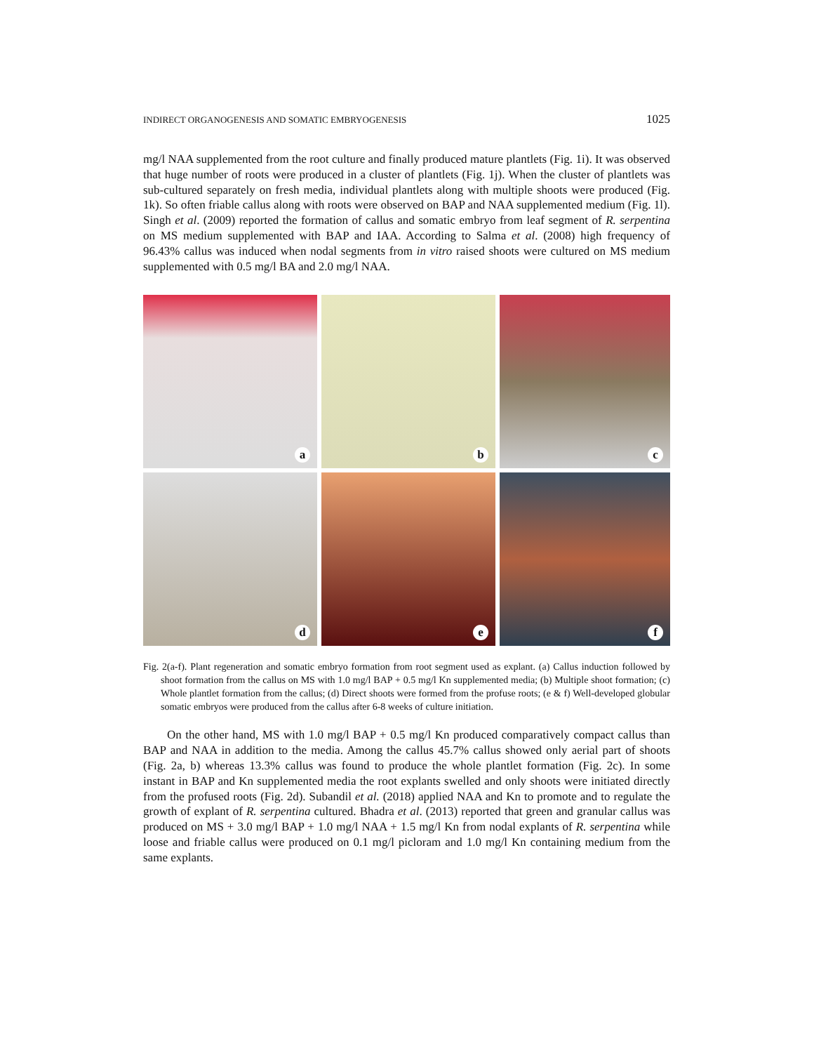INDIRECT ORGANOGENESIS AND SOMATIC EMBRYOGENESIS 1025
mg/l NAA supplemented from the root culture and finally produced mature plantlets (Fig. 1i). It was observed that huge number of roots were produced in a cluster of plantlets (Fig. 1j). When the cluster of plantlets was sub-cultured separately on fresh media, individual plantlets along with multiple shoots were produced (Fig. 1k). So often friable callus along with roots were observed on BAP and NAA supplemented medium (Fig. 1l). Singh et al. (2009) reported the formation of callus and somatic embryo from leaf segment of R. serpentina on MS medium supplemented with BAP and IAA. According to Salma et al. (2008) high frequency of 96.43% callus was induced when nodal segments from in vitro raised shoots were cultured on MS medium supplemented with 0.5 mg/l BA and 2.0 mg/l NAA.
a
b
c
d
e
f
Fig. 2(a-f). Plant regeneration and somatic embryo formation from root segment used as explant. (a) Callus induction followed by shoot formation from the callus on MS with 1.0 mg/l BAP + 0.5 mg/l Kn supplemented media; (b) Multiple shoot formation; (c) Whole plantlet formation from the callus; (d) Direct shoots were formed from the profuse roots; (e & f) Well-developed globular somatic embryos were produced from the callus after 6-8 weeks of culture initiation.
On the other hand, MS with 1.0 mg/l BAP + 0.5 mg/l Kn produced comparatively compact callus than BAP and NAA in addition to the media. Among the callus 45.7% callus showed only aerial part of shoots (Fig. 2a, b) whereas 13.3% callus was found to produce the whole plantlet formation (Fig. 2c). In some instant in BAP and Kn supplemented media the root explants swelled and only shoots were initiated directly from the profused roots (Fig. 2d). Subandil et al. (2018) applied NAA and Kn to promote and to regulate the growth of explant of R. serpentina cultured. Bhadra et al. (2013) reported that green and granular callus was produced on MS + 3.0 mg/l BAP + 1.0 mg/l NAA + 1.5 mg/l Kn from nodal explants of R. serpentina while loose and friable callus were produced on 0.1 mg/l picloram and 1.0 mg/l Kn containing medium from the same explants.